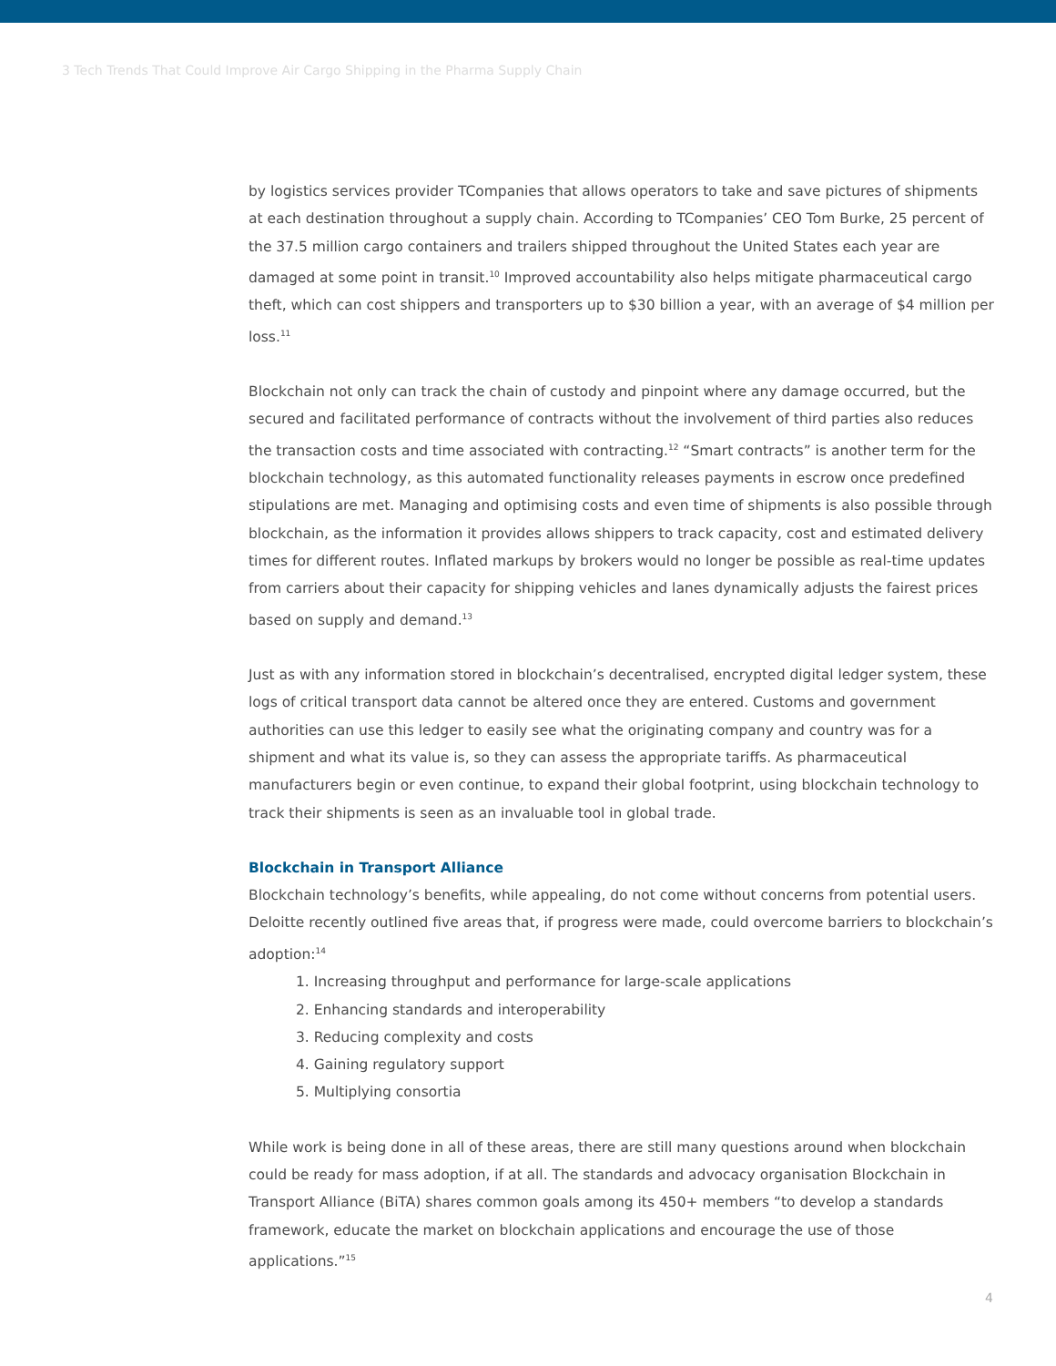3 Tech Trends That Could Improve Air Cargo Shipping in the Pharma Supply Chain
by logistics services provider TCompanies that allows operators to take and save pictures of shipments at each destination throughout a supply chain. According to TCompanies’ CEO Tom Burke, 25 percent of the 37.5 million cargo containers and trailers shipped throughout the United States each year are damaged at some point in transit.<sup>10</sup> Improved accountability also helps mitigate pharmaceutical cargo theft, which can cost shippers and transporters up to $30 billion a year, with an average of $4 million per loss.<sup>11</sup>
Blockchain not only can track the chain of custody and pinpoint where any damage occurred, but the secured and facilitated performance of contracts without the involvement of third parties also reduces the transaction costs and time associated with contracting.<sup>12</sup> “Smart contracts” is another term for the blockchain technology, as this automated functionality releases payments in escrow once predefined stipulations are met. Managing and optimising costs and even time of shipments is also possible through blockchain, as the information it provides allows shippers to track capacity, cost and estimated delivery times for different routes. Inflated markups by brokers would no longer be possible as real-time updates from carriers about their capacity for shipping vehicles and lanes dynamically adjusts the fairest prices based on supply and demand.<sup>13</sup>
Just as with any information stored in blockchain’s decentralised, encrypted digital ledger system, these logs of critical transport data cannot be altered once they are entered. Customs and government authorities can use this ledger to easily see what the originating company and country was for a shipment and what its value is, so they can assess the appropriate tariffs. As pharmaceutical manufacturers begin or even continue, to expand their global footprint, using blockchain technology to track their shipments is seen as an invaluable tool in global trade.
Blockchain in Transport Alliance
Blockchain technology’s benefits, while appealing, do not come without concerns from potential users. Deloitte recently outlined five areas that, if progress were made, could overcome barriers to blockchain’s adoption:<sup>14</sup>
1. Increasing throughput and performance for large-scale applications
2. Enhancing standards and interoperability
3. Reducing complexity and costs
4. Gaining regulatory support
5. Multiplying consortia
While work is being done in all of these areas, there are still many questions around when blockchain could be ready for mass adoption, if at all. The standards and advocacy organisation Blockchain in Transport Alliance (BiTA) shares common goals among its 450+ members “to develop a standards framework, educate the market on blockchain applications and encourage the use of those applications.”<sup>15</sup>
4